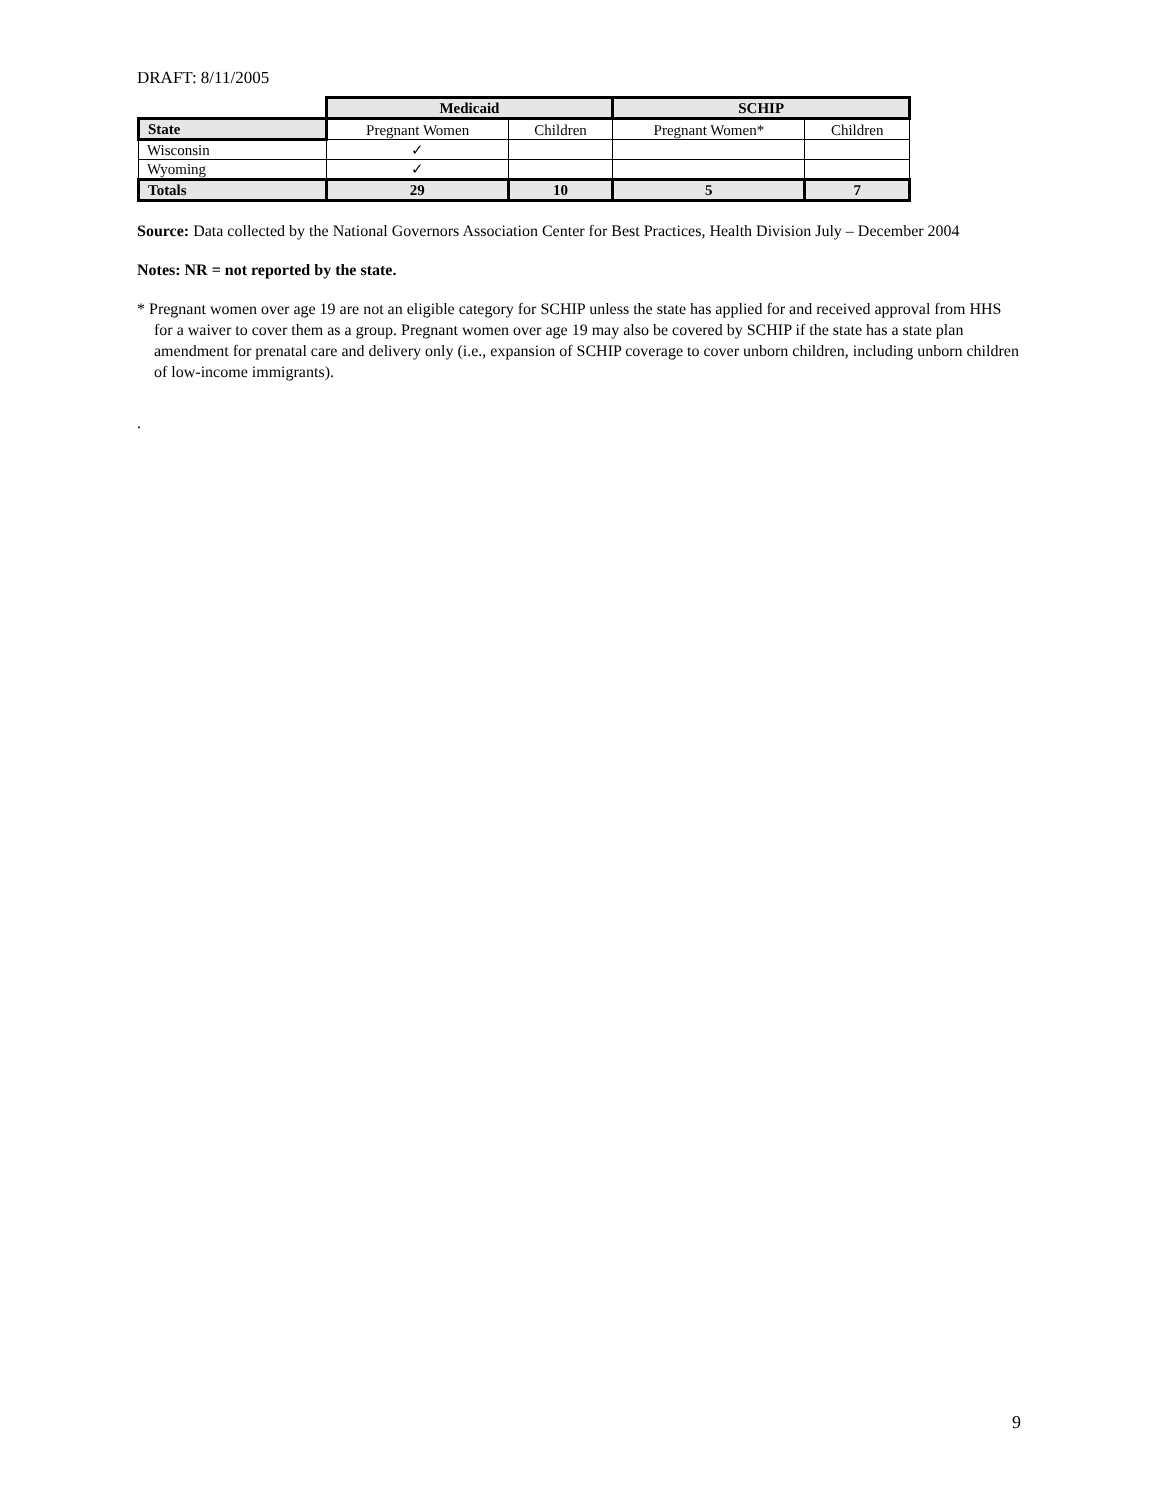DRAFT: 8/11/2005
| | Medicaid | | SCHIP | |
| State | Pregnant Women | Children | Pregnant Women* | Children |
| Wisconsin | ✓ | | | |
| Wyoming | ✓ | | | |
| Totals | 29 | 10 | 5 | 7 |
Source: Data collected by the National Governors Association Center for Best Practices, Health Division July – December 2004
Notes: NR = not reported by the state.
* Pregnant women over age 19 are not an eligible category for SCHIP unless the state has applied for and received approval from HHS for a waiver to cover them as a group. Pregnant women over age 19 may also be covered by SCHIP if the state has a state plan amendment for prenatal care and delivery only (i.e., expansion of SCHIP coverage to cover unborn children, including unborn children of low-income immigrants).
.
9